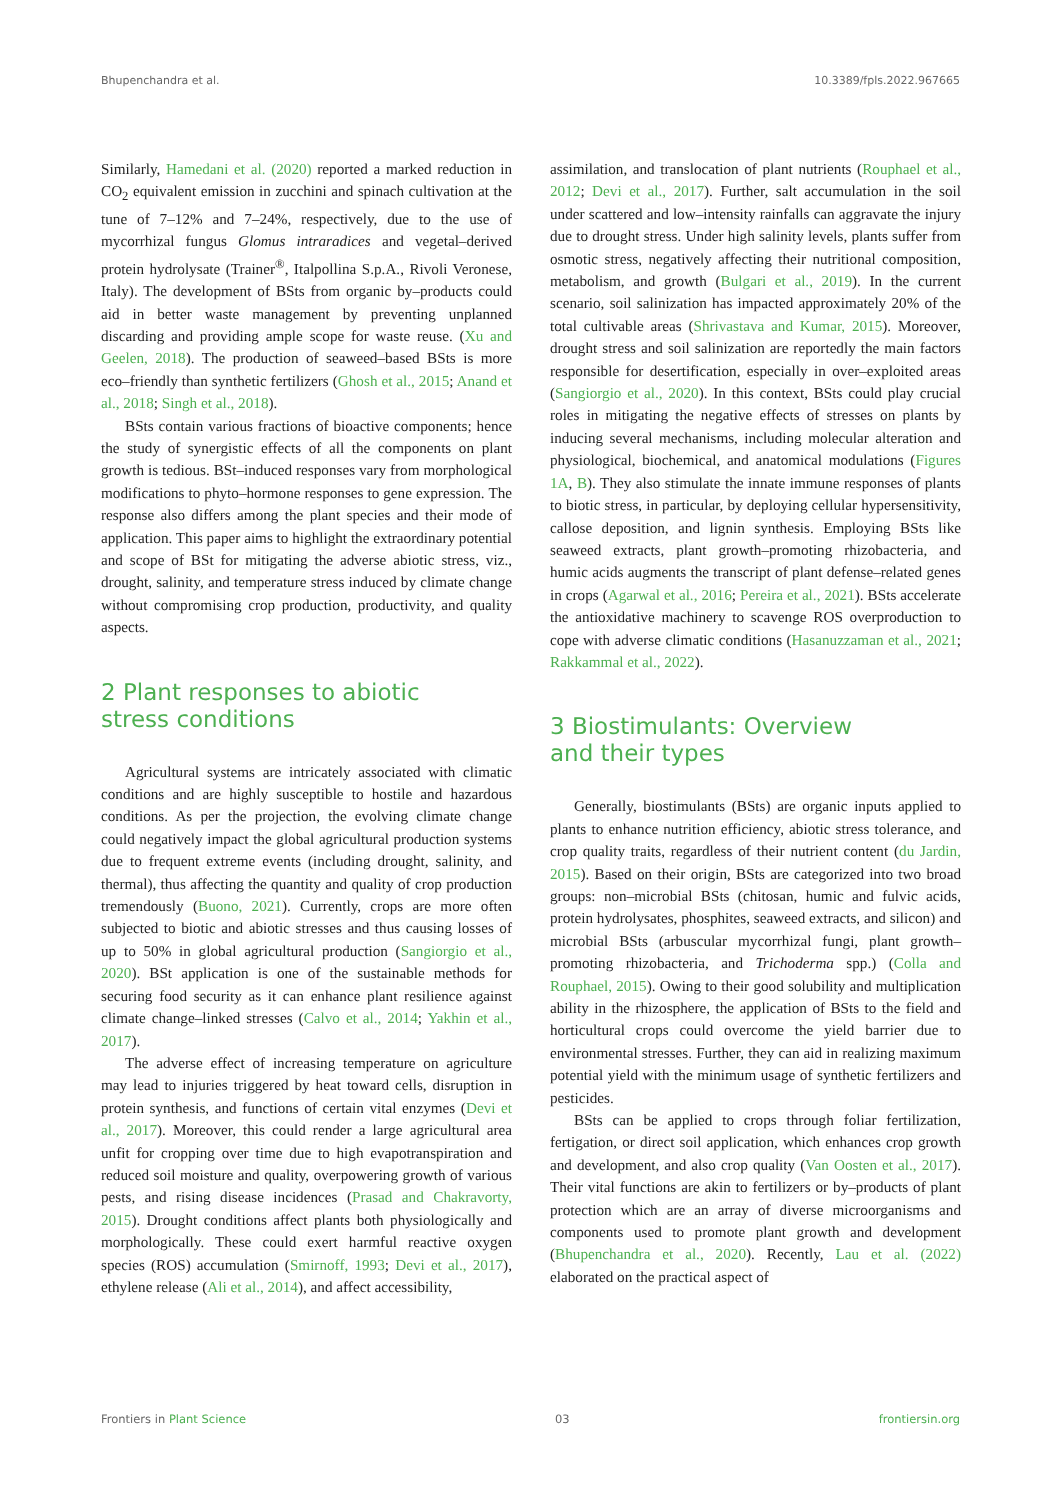Bhupenchandra et al. 10.3389/fpls.2022.967665
Similarly, Hamedani et al. (2020) reported a marked reduction in CO<sub>2</sub> equivalent emission in zucchini and spinach cultivation at the tune of 7–12% and 7–24%, respectively, due to the use of mycorrhizal fungus Glomus intraradices and vegetal–derived protein hydrolysate (Trainer<sup>®</sup>, Italpollina S.p.A., Rivoli Veronese, Italy). The development of BSts from organic by–products could aid in better waste management by preventing unplanned discarding and providing ample scope for waste reuse. (Xu and Geelen, 2018). The production of seaweed–based BSts is more eco–friendly than synthetic fertilizers (Ghosh et al., 2015; Anand et al., 2018; Singh et al., 2018).
BSts contain various fractions of bioactive components; hence the study of synergistic effects of all the components on plant growth is tedious. BSt–induced responses vary from morphological modifications to phyto–hormone responses to gene expression. The response also differs among the plant species and their mode of application. This paper aims to highlight the extraordinary potential and scope of BSt for mitigating the adverse abiotic stress, viz., drought, salinity, and temperature stress induced by climate change without compromising crop production, productivity, and quality aspects.
2 Plant responses to abiotic
stress conditions
Agricultural systems are intricately associated with climatic conditions and are highly susceptible to hostile and hazardous conditions. As per the projection, the evolving climate change could negatively impact the global agricultural production systems due to frequent extreme events (including drought, salinity, and thermal), thus affecting the quantity and quality of crop production tremendously (Buono, 2021). Currently, crops are more often subjected to biotic and abiotic stresses and thus causing losses of up to 50% in global agricultural production (Sangiorgio et al., 2020). BSt application is one of the sustainable methods for securing food security as it can enhance plant resilience against climate change–linked stresses (Calvo et al., 2014; Yakhin et al., 2017).
The adverse effect of increasing temperature on agriculture may lead to injuries triggered by heat toward cells, disruption in protein synthesis, and functions of certain vital enzymes (Devi et al., 2017). Moreover, this could render a large agricultural area unfit for cropping over time due to high evapotranspiration and reduced soil moisture and quality, overpowering growth of various pests, and rising disease incidences (Prasad and Chakravorty, 2015). Drought conditions affect plants both physiologically and morphologically. These could exert harmful reactive oxygen species (ROS) accumulation (Smirnoff, 1993; Devi et al., 2017), ethylene release (Ali et al., 2014), and affect accessibility,
assimilation, and translocation of plant nutrients (Rouphael et al., 2012; Devi et al., 2017). Further, salt accumulation in the soil under scattered and low–intensity rainfalls can aggravate the injury due to drought stress. Under high salinity levels, plants suffer from osmotic stress, negatively affecting their nutritional composition, metabolism, and growth (Bulgari et al., 2019). In the current scenario, soil salinization has impacted approximately 20% of the total cultivable areas (Shrivastava and Kumar, 2015). Moreover, drought stress and soil salinization are reportedly the main factors responsible for desertification, especially in over–exploited areas (Sangiorgio et al., 2020). In this context, BSts could play crucial roles in mitigating the negative effects of stresses on plants by inducing several mechanisms, including molecular alteration and physiological, biochemical, and anatomical modulations (Figures 1A, B). They also stimulate the innate immune responses of plants to biotic stress, in particular, by deploying cellular hypersensitivity, callose deposition, and lignin synthesis. Employing BSts like seaweed extracts, plant growth–promoting rhizobacteria, and humic acids augments the transcript of plant defense–related genes in crops (Agarwal et al., 2016; Pereira et al., 2021). BSts accelerate the antioxidative machinery to scavenge ROS overproduction to cope with adverse climatic conditions (Hasanuzzaman et al., 2021; Rakkammal et al., 2022).
3 Biostimulants: Overview
and their types
Generally, biostimulants (BSts) are organic inputs applied to plants to enhance nutrition efficiency, abiotic stress tolerance, and crop quality traits, regardless of their nutrient content (du Jardin, 2015). Based on their origin, BSts are categorized into two broad groups: non–microbial BSts (chitosan, humic and fulvic acids, protein hydrolysates, phosphites, seaweed extracts, and silicon) and microbial BSts (arbuscular mycorrhizal fungi, plant growth–promoting rhizobacteria, and Trichoderma spp.) (Colla and Rouphael, 2015). Owing to their good solubility and multiplication ability in the rhizosphere, the application of BSts to the field and horticultural crops could overcome the yield barrier due to environmental stresses. Further, they can aid in realizing maximum potential yield with the minimum usage of synthetic fertilizers and pesticides.
BSts can be applied to crops through foliar fertilization, fertigation, or direct soil application, which enhances crop growth and development, and also crop quality (Van Oosten et al., 2017). Their vital functions are akin to fertilizers or by–products of plant protection which are an array of diverse microorganisms and components used to promote plant growth and development (Bhupenchandra et al., 2020). Recently, Lau et al. (2022) elaborated on the practical aspect of
Frontiers in Plant Science 03 frontiersin.org